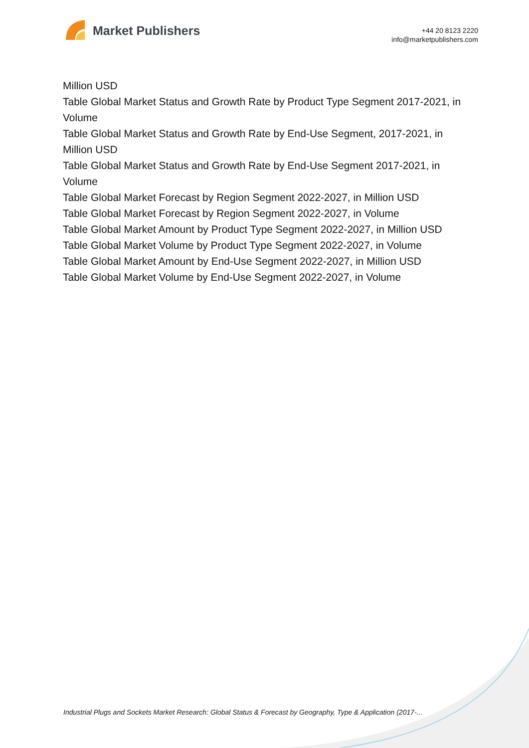Market Publishers
+44 20 8123 2220
info@marketpublishers.com
Million USD
Table Global Market Status and Growth Rate by Product Type Segment 2017-2021, in Volume
Table Global Market Status and Growth Rate by End-Use Segment, 2017-2021, in Million USD
Table Global Market Status and Growth Rate by End-Use Segment 2017-2021, in Volume
Table Global Market Forecast by Region Segment 2022-2027, in Million USD
Table Global Market Forecast by Region Segment 2022-2027, in Volume
Table Global Market Amount by Product Type Segment 2022-2027, in Million USD
Table Global Market Volume by Product Type Segment 2022-2027, in Volume
Table Global Market Amount by End-Use Segment 2022-2027, in Million USD
Table Global Market Volume by End-Use Segment 2022-2027, in Volume
Industrial Plugs and Sockets Market Research: Global Status & Forecast by Geography, Type & Application (2017-...